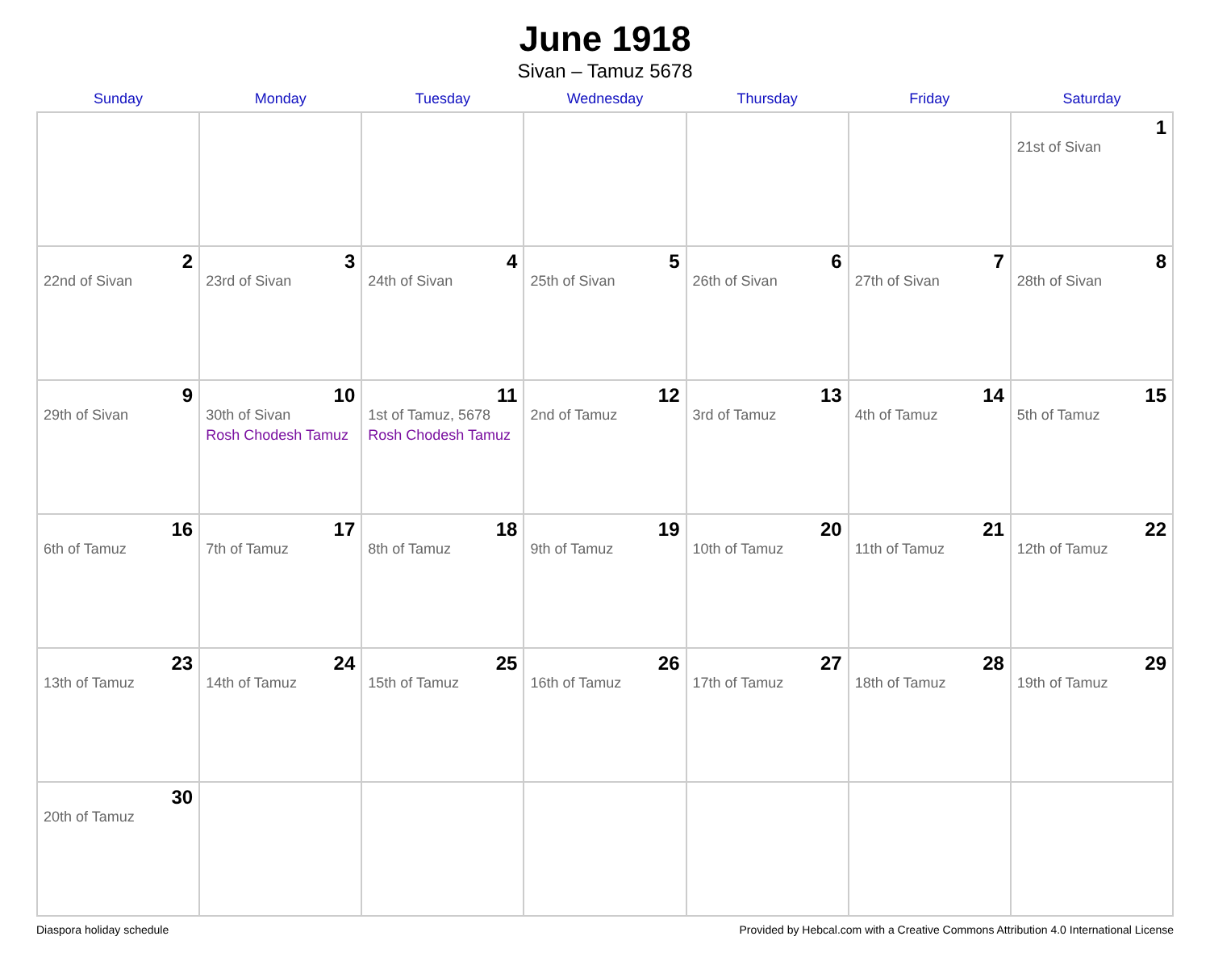June 1918
Sivan – Tamuz 5678
| Sunday | Monday | Tuesday | Wednesday | Thursday | Friday | Saturday |
| --- | --- | --- | --- | --- | --- | --- |
| | | | | | | 1 21st of Sivan |
| 2 22nd of Sivan | 3 23rd of Sivan | 4 24th of Sivan | 5 25th of Sivan | 6 26th of Sivan | 7 27th of Sivan | 8 28th of Sivan |
| 9 29th of Sivan | 10 30th of Sivan Rosh Chodesh Tamuz | 11 1st of Tamuz, 5678 Rosh Chodesh Tamuz | 12 2nd of Tamuz | 13 3rd of Tamuz | 14 4th of Tamuz | 15 5th of Tamuz |
| 16 6th of Tamuz | 17 7th of Tamuz | 18 8th of Tamuz | 19 9th of Tamuz | 20 10th of Tamuz | 21 11th of Tamuz | 22 12th of Tamuz |
| 23 13th of Tamuz | 24 14th of Tamuz | 25 15th of Tamuz | 26 16th of Tamuz | 27 17th of Tamuz | 28 18th of Tamuz | 29 19th of Tamuz |
| 30 20th of Tamuz | | | | | | |
Diaspora holiday schedule Provided by Hebcal.com with a Creative Commons Attribution 4.0 International License